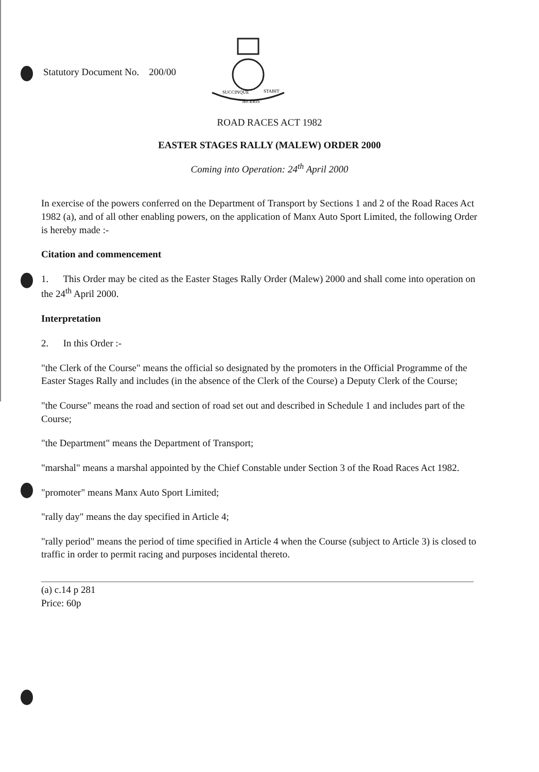Statutory Document No. 200/00
SUCCINQUE
STABIT
JECERIS
ROAD RACES ACT 1982
EASTER STAGES RALLY (MALEW) ORDER 2000
Coming into Operation: 24<sup>th</sup> April 2000
In exercise of the powers conferred on the Department of Transport by Sections 1 and 2 of the Road Races Act 1982 (a), and of all other enabling powers, on the application of Manx Auto Sport Limited, the following Order is hereby made :-
Citation and commencement
1. This Order may be cited as the Easter Stages Rally Order (Malew) 2000 and shall come into operation on the 24<sup>th</sup> April 2000.
Interpretation
2. In this Order :-
"the Clerk of the Course" means the official so designated by the promoters in the Official Programme of the Easter Stages Rally and includes (in the absence of the Clerk of the Course) a Deputy Clerk of the Course;
"the Course" means the road and section of road set out and described in Schedule 1 and includes part of the Course;
"the Department" means the Department of Transport;
"marshal" means a marshal appointed by the Chief Constable under Section 3 of the Road Races Act 1982.
"promoter" means Manx Auto Sport Limited;
"rally day" means the day specified in Article 4;
"rally period" means the period of time specified in Article 4 when the Course (subject to Article 3) is closed to traffic in order to permit racing and purposes incidental thereto.
(a) c.14 p 281
Price: 60p